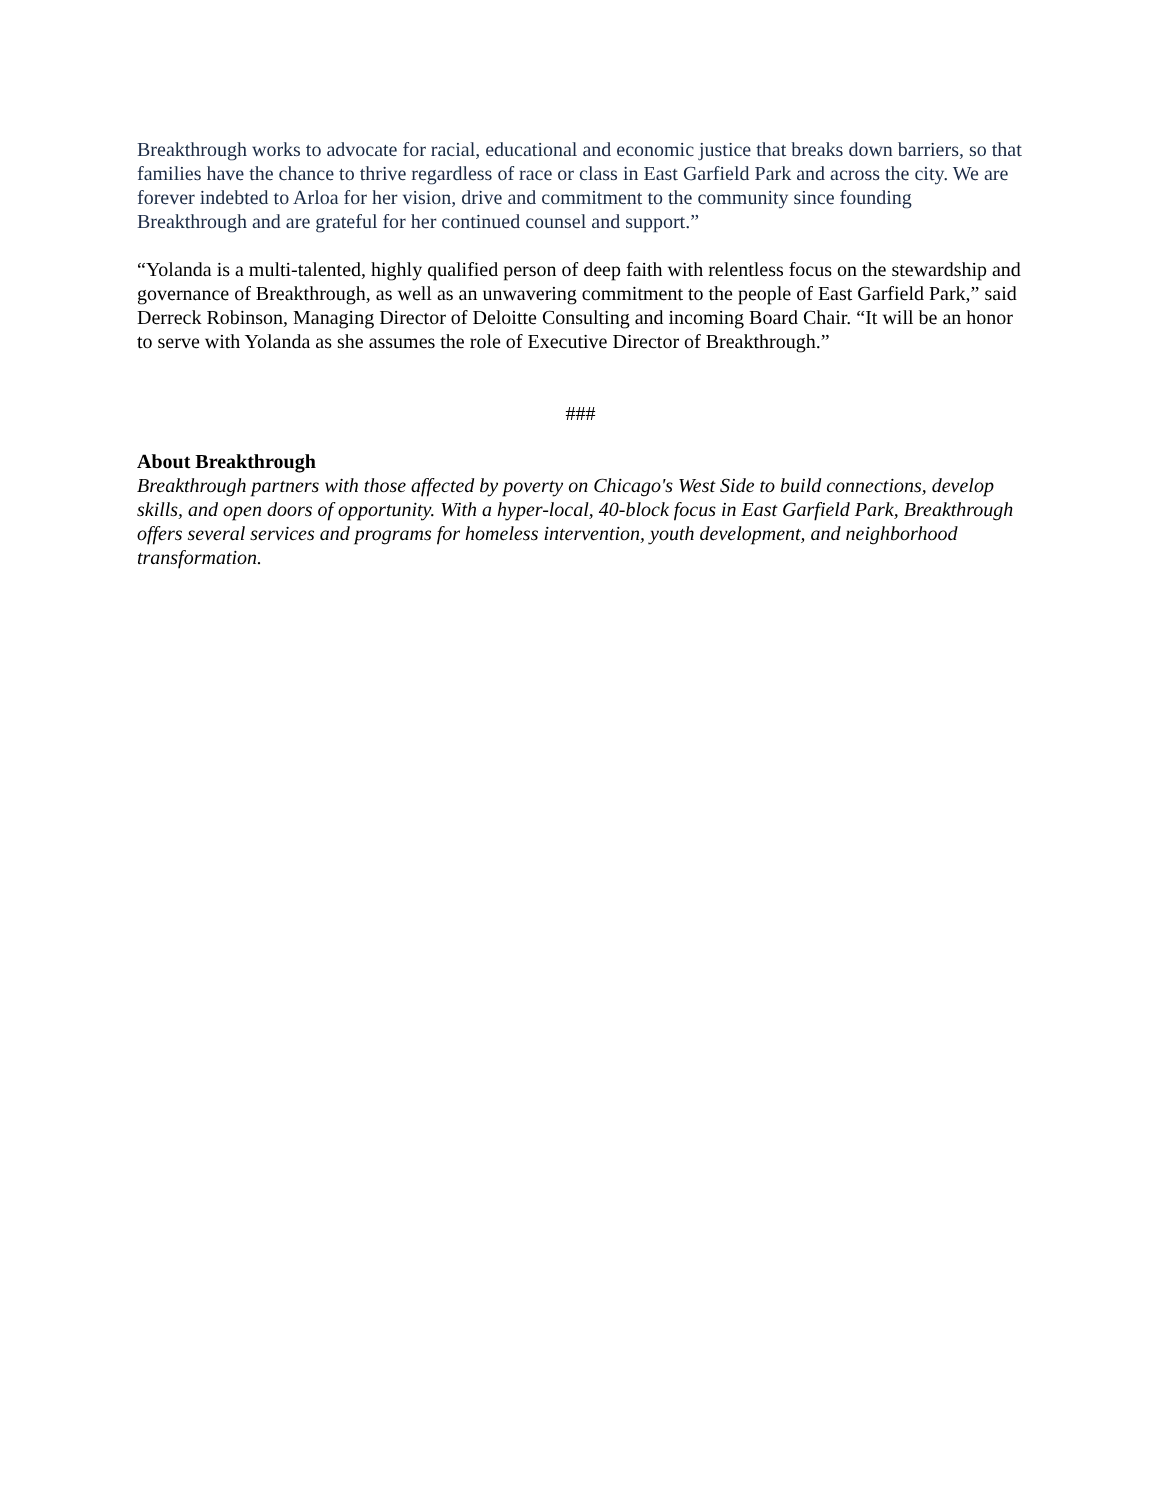Breakthrough works to advocate for racial, educational and economic justice that breaks down barriers, so that families have the chance to thrive regardless of race or class in East Garfield Park and across the city. We are forever indebted to Arloa for her vision, drive and commitment to the community since founding Breakthrough and are grateful for her continued counsel and support.”
“Yolanda is a multi-talented, highly qualified person of deep faith with relentless focus on the stewardship and governance of Breakthrough, as well as an unwavering commitment to the people of East Garfield Park,” said Derreck Robinson, Managing Director of Deloitte Consulting and incoming Board Chair. “It will be an honor to serve with Yolanda as she assumes the role of Executive Director of Breakthrough.”
###
About Breakthrough
Breakthrough partners with those affected by poverty on Chicago's West Side to build connections, develop skills, and open doors of opportunity. With a hyper-local, 40-block focus in East Garfield Park, Breakthrough offers several services and programs for homeless intervention, youth development, and neighborhood transformation.